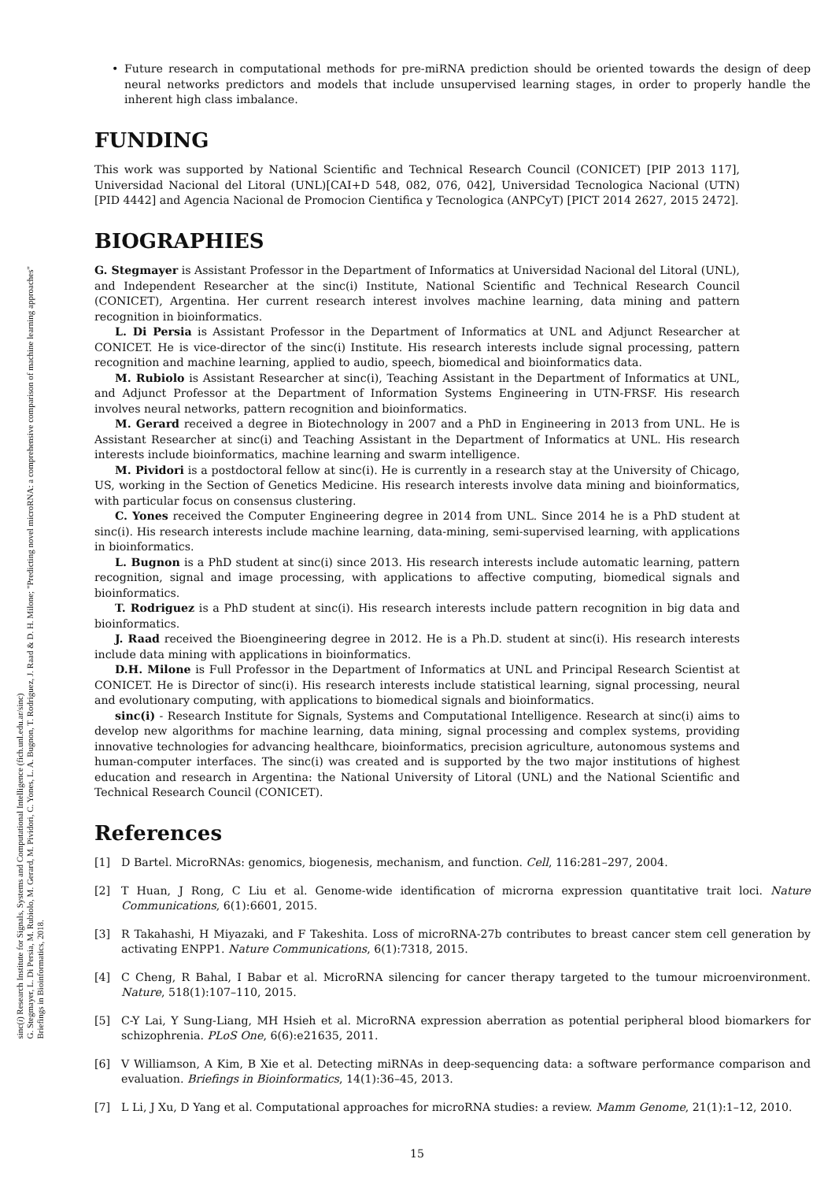sinc(i) Research Institute for Signals, Systems and Computational Intelligence (fich.unl.edu.ar/sinc)
G. Stegmayer, L. Di Persia, M. Rubiolo, M. Gerard, M. Pividori, C. Yones, L. A. Bugnon, T. Rodriguez, J. Raad & D. H. Milone; "Predicting novel microRNA: a comprehensive comparison of machine learning approaches"
Briefings in Bioinformatics, 2018.
• Future research in computational methods for pre-miRNA prediction should be oriented towards the design of deep neural networks predictors and models that include unsupervised learning stages, in order to properly handle the inherent high class imbalance.
FUNDING
This work was supported by National Scientific and Technical Research Council (CONICET) [PIP 2013 117], Universidad Nacional del Litoral (UNL)[CAI+D 548, 082, 076, 042], Universidad Tecnologica Nacional (UTN) [PID 4442] and Agencia Nacional de Promocion Cientifica y Tecnologica (ANPCyT) [PICT 2014 2627, 2015 2472].
BIOGRAPHIES
G. Stegmayer is Assistant Professor in the Department of Informatics at Universidad Nacional del Litoral (UNL), and Independent Researcher at the sinc(i) Institute, National Scientific and Technical Research Council (CONICET), Argentina. Her current research interest involves machine learning, data mining and pattern recognition in bioinformatics.
L. Di Persia is Assistant Professor in the Department of Informatics at UNL and Adjunct Researcher at CONICET. He is vice-director of the sinc(i) Institute. His research interests include signal processing, pattern recognition and machine learning, applied to audio, speech, biomedical and bioinformatics data.
M. Rubiolo is Assistant Researcher at sinc(i), Teaching Assistant in the Department of Informatics at UNL, and Adjunct Professor at the Department of Information Systems Engineering in UTN-FRSF. His research involves neural networks, pattern recognition and bioinformatics.
M. Gerard received a degree in Biotechnology in 2007 and a PhD in Engineering in 2013 from UNL. He is Assistant Researcher at sinc(i) and Teaching Assistant in the Department of Informatics at UNL. His research interests include bioinformatics, machine learning and swarm intelligence.
M. Pividori is a postdoctoral fellow at sinc(i). He is currently in a research stay at the University of Chicago, US, working in the Section of Genetics Medicine. His research interests involve data mining and bioinformatics, with particular focus on consensus clustering.
C. Yones received the Computer Engineering degree in 2014 from UNL. Since 2014 he is a PhD student at sinc(i). His research interests include machine learning, data-mining, semi-supervised learning, with applications in bioinformatics.
L. Bugnon is a PhD student at sinc(i) since 2013. His research interests include automatic learning, pattern recognition, signal and image processing, with applications to affective computing, biomedical signals and bioinformatics.
T. Rodriguez is a PhD student at sinc(i). His research interests include pattern recognition in big data and bioinformatics.
J. Raad received the Bioengineering degree in 2012. He is a Ph.D. student at sinc(i). His research interests include data mining with applications in bioinformatics.
D.H. Milone is Full Professor in the Department of Informatics at UNL and Principal Research Scientist at CONICET. He is Director of sinc(i). His research interests include statistical learning, signal processing, neural and evolutionary computing, with applications to biomedical signals and bioinformatics.
sinc(i) - Research Institute for Signals, Systems and Computational Intelligence. Research at sinc(i) aims to develop new algorithms for machine learning, data mining, signal processing and complex systems, providing innovative technologies for advancing healthcare, bioinformatics, precision agriculture, autonomous systems and human-computer interfaces. The sinc(i) was created and is supported by the two major institutions of highest education and research in Argentina: the National University of Litoral (UNL) and the National Scientific and Technical Research Council (CONICET).
References
[1] D Bartel. MicroRNAs: genomics, biogenesis, mechanism, and function. Cell, 116:281–297, 2004.
[2] T Huan, J Rong, C Liu et al. Genome-wide identification of microrna expression quantitative trait loci. Nature Communications, 6(1):6601, 2015.
[3] R Takahashi, H Miyazaki, and F Takeshita. Loss of microRNA-27b contributes to breast cancer stem cell generation by activating ENPP1. Nature Communications, 6(1):7318, 2015.
[4] C Cheng, R Bahal, I Babar et al. MicroRNA silencing for cancer therapy targeted to the tumour microenvironment. Nature, 518(1):107–110, 2015.
[5] C-Y Lai, Y Sung-Liang, MH Hsieh et al. MicroRNA expression aberration as potential peripheral blood biomarkers for schizophrenia. PLoS One, 6(6):e21635, 2011.
[6] V Williamson, A Kim, B Xie et al. Detecting miRNAs in deep-sequencing data: a software performance comparison and evaluation. Briefings in Bioinformatics, 14(1):36–45, 2013.
[7] L Li, J Xu, D Yang et al. Computational approaches for microRNA studies: a review. Mamm Genome, 21(1):1–12, 2010.
15